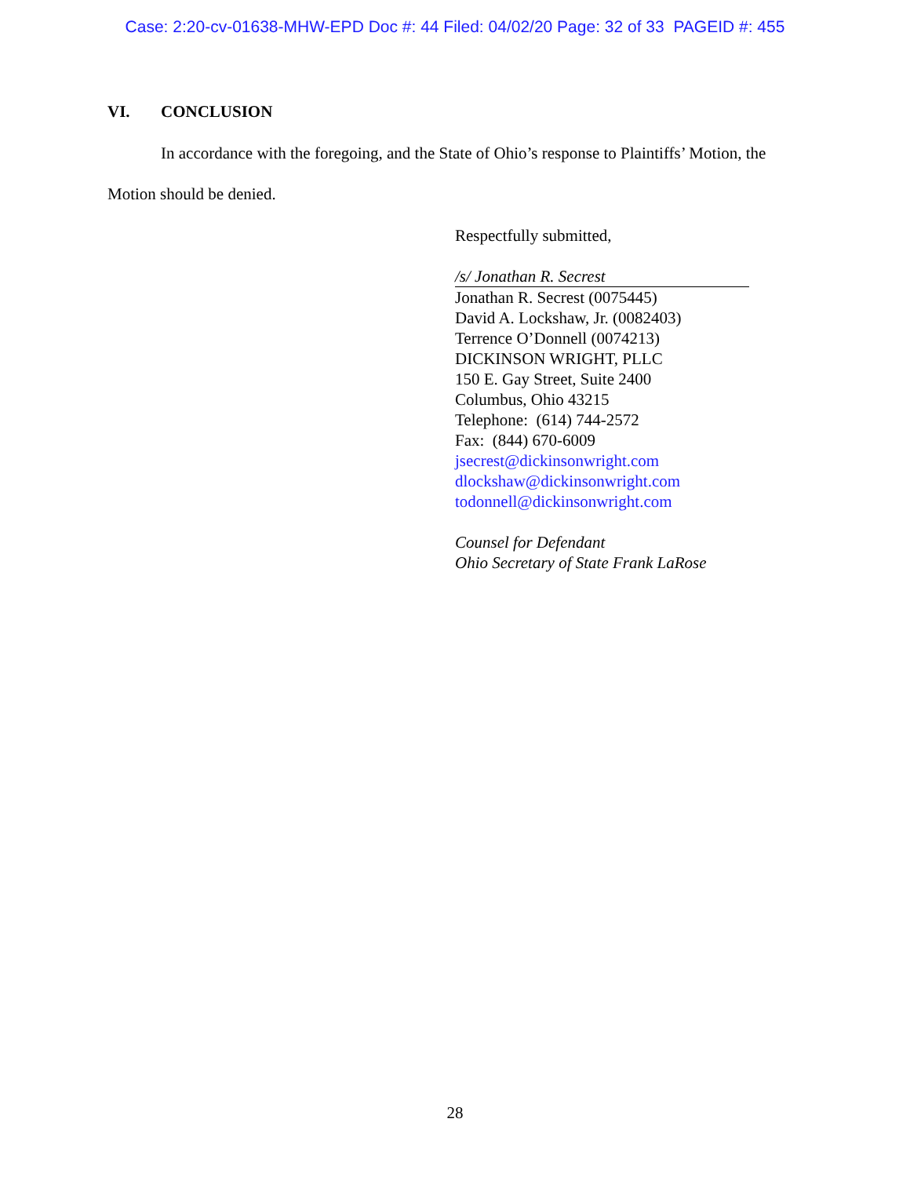Case: 2:20-cv-01638-MHW-EPD Doc #: 44 Filed: 04/02/20 Page: 32 of 33 PAGEID #: 455
VI. CONCLUSION
In accordance with the foregoing, and the State of Ohio’s response to Plaintiffs’ Motion, the Motion should be denied.
Respectfully submitted,
/s/ Jonathan R. Secrest
Jonathan R. Secrest (0075445)
David A. Lockshaw, Jr. (0082403)
Terrence O’Donnell (0074213)
DICKINSON WRIGHT, PLLC
150 E. Gay Street, Suite 2400
Columbus, Ohio 43215
Telephone: (614) 744-2572
Fax: (844) 670-6009
jsecrest@dickinsonwright.com
dlockshaw@dickinsonwright.com
todonnell@dickinsonwright.com
Counsel for Defendant
Ohio Secretary of State Frank LaRose
28